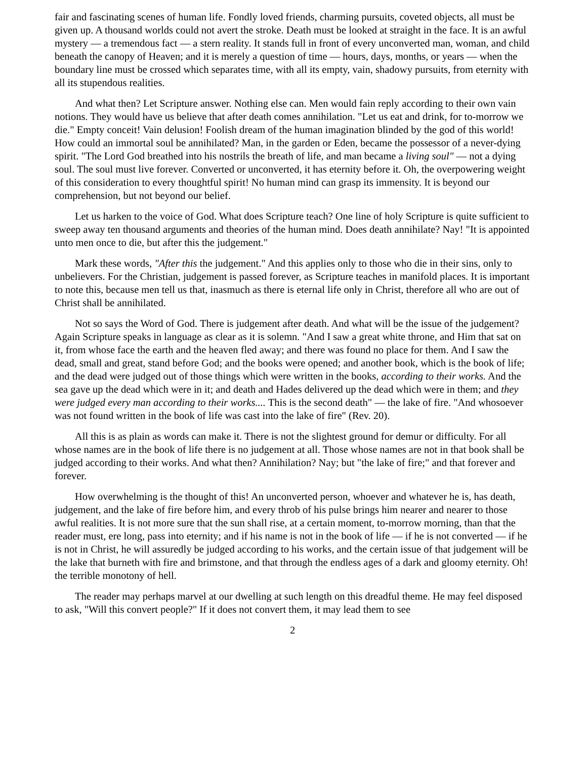fair and fascinating scenes of human life. Fondly loved friends, charming pursuits, coveted objects, all must be given up. A thousand worlds could not avert the stroke. Death must be looked at straight in the face. It is an awful mystery — a tremendous fact — a stern reality. It stands full in front of every unconverted man, woman, and child beneath the canopy of Heaven; and it is merely a question of time — hours, days, months, or years — when the boundary line must be crossed which separates time, with all its empty, vain, shadowy pursuits, from eternity with all its stupendous realities.
And what then? Let Scripture answer. Nothing else can. Men would fain reply according to their own vain notions. They would have us believe that after death comes annihilation. "Let us eat and drink, for to-morrow we die." Empty conceit! Vain delusion! Foolish dream of the human imagination blinded by the god of this world! How could an immortal soul be annihilated? Man, in the garden or Eden, became the possessor of a never-dying spirit. "The Lord God breathed into his nostrils the breath of life, and man became a living soul" — not a dying soul. The soul must live forever. Converted or unconverted, it has eternity before it. Oh, the overpowering weight of this consideration to every thoughtful spirit! No human mind can grasp its immensity. It is beyond our comprehension, but not beyond our belief.
Let us harken to the voice of God. What does Scripture teach? One line of holy Scripture is quite sufficient to sweep away ten thousand arguments and theories of the human mind. Does death annihilate? Nay! "It is appointed unto men once to die, but after this the judgement."
Mark these words, "After this the judgement." And this applies only to those who die in their sins, only to unbelievers. For the Christian, judgement is passed forever, as Scripture teaches in manifold places. It is important to note this, because men tell us that, inasmuch as there is eternal life only in Christ, therefore all who are out of Christ shall be annihilated.
Not so says the Word of God. There is judgement after death. And what will be the issue of the judgement? Again Scripture speaks in language as clear as it is solemn. "And I saw a great white throne, and Him that sat on it, from whose face the earth and the heaven fled away; and there was found no place for them. And I saw the dead, small and great, stand before God; and the books were opened; and another book, which is the book of life; and the dead were judged out of those things which were written in the books, according to their works. And the sea gave up the dead which were in it; and death and Hades delivered up the dead which were in them; and they were judged every man according to their works.... This is the second death" — the lake of fire. "And whosoever was not found written in the book of life was cast into the lake of fire" (Rev. 20).
All this is as plain as words can make it. There is not the slightest ground for demur or difficulty. For all whose names are in the book of life there is no judgement at all. Those whose names are not in that book shall be judged according to their works. And what then? Annihilation? Nay; but "the lake of fire;" and that forever and forever.
How overwhelming is the thought of this! An unconverted person, whoever and whatever he is, has death, judgement, and the lake of fire before him, and every throb of his pulse brings him nearer and nearer to those awful realities. It is not more sure that the sun shall rise, at a certain moment, to-morrow morning, than that the reader must, ere long, pass into eternity; and if his name is not in the book of life — if he is not converted — if he is not in Christ, he will assuredly be judged according to his works, and the certain issue of that judgement will be the lake that burneth with fire and brimstone, and that through the endless ages of a dark and gloomy eternity. Oh! the terrible monotony of hell.
The reader may perhaps marvel at our dwelling at such length on this dreadful theme. He may feel disposed to ask, "Will this convert people?" If it does not convert them, it may lead them to see
2